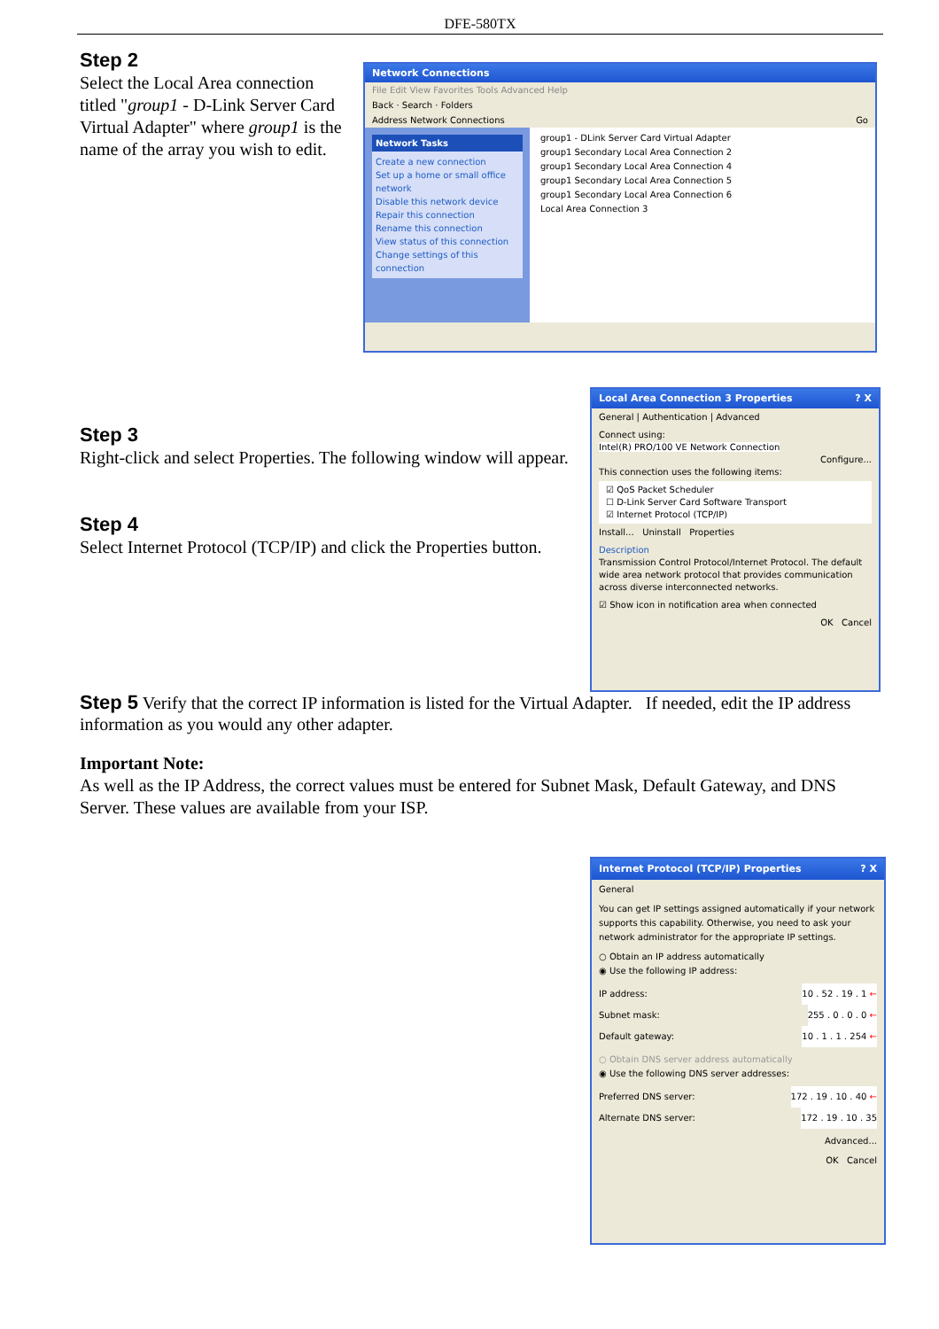DFE-580TX
Step 2
Select the Local Area connection titled "group1 - D-Link Server Card Virtual Adapter" where group1 is the name of the array you wish to edit.
Network Connections
File Edit View Favorites Tools Advanced Help
Back · Search · Folders
Address Network Connections Go
Network Tasks
Create a new connection
Set up a home or small office network
Disable this network device
Repair this connection
Rename this connection
View status of this connection
Change settings of this connection
group1 - DLink Server Card Virtual Adapter
group1 Secondary Local Area Connection 2
group1 Secondary Local Area Connection 4
group1 Secondary Local Area Connection 5
group1 Secondary Local Area Connection 6
Local Area Connection 3
Step 3
Right-click and select Properties. The following window will appear.
Step 4
Select Internet Protocol (TCP/IP) and click the Properties button.
Local Area Connection 3 Properties ? X
General | Authentication | Advanced
Connect using:
Intel(R) PRO/100 VE Network Connection
Configure...
This connection uses the following items:
☑ QoS Packet Scheduler
☐ D-Link Server Card Software Transport
☑ Internet Protocol (TCP/IP)
Install... Uninstall Properties
Description
Transmission Control Protocol/Internet Protocol. The default wide area network protocol that provides communication across diverse interconnected networks.
☑ Show icon in notification area when connected
OK Cancel
Step 5
Verify that the correct IP information is listed for the Virtual Adapter. If needed, edit the IP address information as you would any other adapter.
Important Note:
As well as the IP Address, the correct values must be entered for Subnet Mask, Default Gateway, and DNS Server. These values are available from your ISP.
Internet Protocol (TCP/IP) Properties ? X
General
You can get IP settings assigned automatically if your network supports this capability. Otherwise, you need to ask your network administrator for the appropriate IP settings.
○ Obtain an IP address automatically
◉ Use the following IP address:
IP address: 10 . 52 . 19 . 1 ←
Subnet mask: 255 . 0 . 0 . 0 ←
Default gateway: 10 . 1 . 1 . 254 ←
○ Obtain DNS server address automatically
◉ Use the following DNS server addresses:
Preferred DNS server: 172 . 19 . 10 . 40 ←
Alternate DNS server: 172 . 19 . 10 . 35
Advanced...
OK Cancel